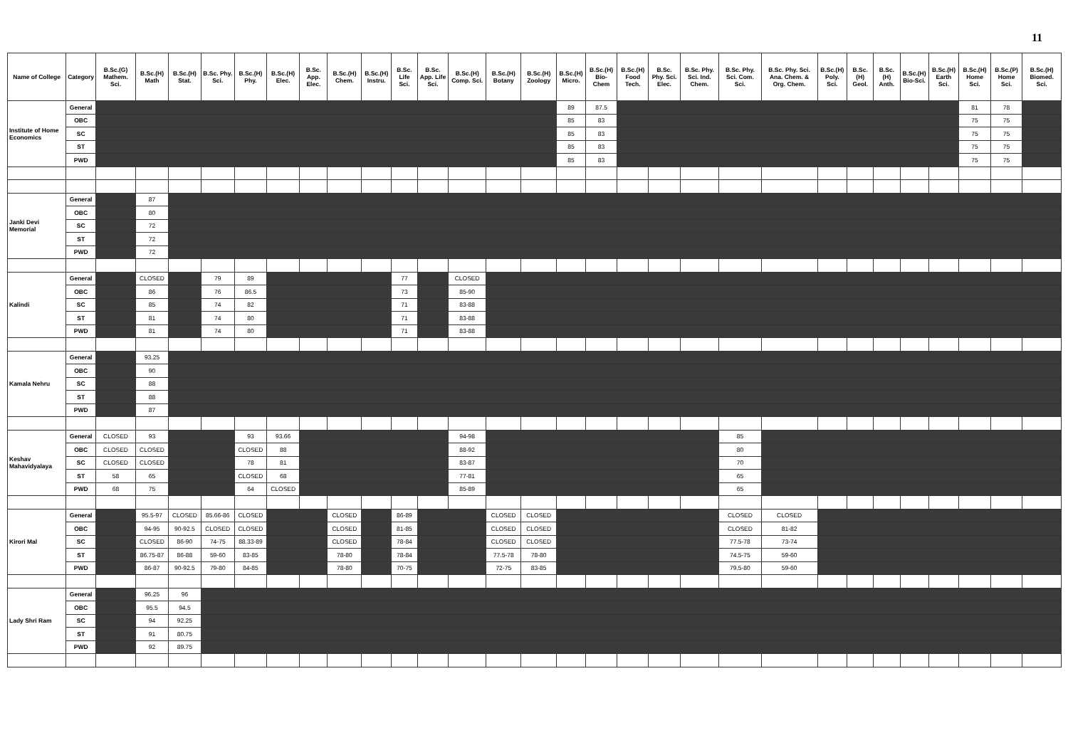11
| Name of College | Category | B.Sc.(G) Mathem. Sci. | B.Sc.(H) Math | B.Sc.(H) Stat. | B.Sc. Phy. Sci. | B.Sc.(H) Phy. | B.Sc.(H) Elec. | B.Sc. App. Elec. | B.Sc.(H) Chem. | B.Sc.(H) Instru. | B.Sc. Life Sci. | B.Sc. App. Life Sci. | B.Sc.(H) Comp. Sci. | B.Sc.(H) Botany | B.Sc.(H) Zoology | B.Sc.(H) Micro. | B.Sc.(H) Bio-Chem | B.Sc.(H) Food Tech. | B.Sc. Phy. Sci. Elec. | B.Sc. Phy. Sci. Ind. Chem. | B.Sc. Phy. Sci. Com. Sci. | B.Sc. Phy. Sci. Ana. Chem. & Org. Chem. | B.Sc.(H) Poly. Sci. | B.Sc.(H) Geol. | B.Sc.(H) Anth. | B.Sc.(H) Bio-Sci. | B.Sc.(H) Earth Sci. | B.Sc.(H) Home Sci. | B.Sc.(P) Home Sci. | B.Sc.(H) Biomed. Sci. |
| --- | --- | --- | --- | --- | --- | --- | --- | --- | --- | --- | --- | --- | --- | --- | --- | --- | --- | --- | --- | --- | --- | --- | --- | --- | --- | --- | --- | --- | --- | --- |
| Institute of Home Economics | General | | | | | | | | | | | | | | | 89 | 87.5 | | | | | | | | | | | 81 | 78 | |
| | OBC | | | | | | | | | | | | | | | 85 | 83 | | | | | | | | | | | 75 | 75 | |
| | SC | | | | | | | | | | | | | | | 85 | 83 | | | | | | | | | | | 75 | 75 | |
| | ST | | | | | | | | | | | | | | | 85 | 83 | | | | | | | | | | | 75 | 75 | |
| | PWD | | | | | | | | | | | | | | | 85 | 83 | | | | | | | | | | | 75 | 75 | |
| Janki Devi Memorial | General | | 87 | | | | | | | | | | | | | | | | | | | | | | | | | | | |
| | OBC | | 80 | | | | | | | | | | | | | | | | | | | | | | | | | | | |
| | SC | | 72 | | | | | | | | | | | | | | | | | | | | | | | | | | | |
| | ST | | 72 | | | | | | | | | | | | | | | | | | | | | | | | | | | |
| | PWD | | 72 | | | | | | | | | | | | | | | | | | | | | | | | | | | |
| Kalindi | General | | CLOSED | | 79 | 89 | | | | | 77 | | CLOSED | | | | | | | | | | | | | | | | | |
| | OBC | | 86 | | 76 | 86.5 | | | | | 73 | | 85-90 | | | | | | | | | | | | | | | | | |
| | SC | | 85 | | 74 | 82 | | | | | 71 | | 83-88 | | | | | | | | | | | | | | | | | |
| | ST | | 81 | | 74 | 80 | | | | | 71 | | 83-88 | | | | | | | | | | | | | | | | | |
| | PWD | | 81 | | 74 | 80 | | | | | 71 | | 83-88 | | | | | | | | | | | | | | | | | |
| Kamala Nehru | General | | 93.25 | | | | | | | | | | | | | | | | | | | | | | | | | | | |
| | OBC | | 90 | | | | | | | | | | | | | | | | | | | | | | | | | | | |
| | SC | | 88 | | | | | | | | | | | | | | | | | | | | | | | | | | | |
| | ST | | 88 | | | | | | | | | | | | | | | | | | | | | | | | | | | |
| | PWD | | 87 | | | | | | | | | | | | | | | | | | | | | | | | | | | |
| Keshav Mahavidyalaya | General | CLOSED | 93 | | | 93 | 93.66 | | | | | | 94-98 | | | | | | | | 85 | | | | | | | | | |
| | OBC | CLOSED | CLOSED | | | CLOSED | 88 | | | | | | 88-92 | | | | | | | | 80 | | | | | | | | | |
| | SC | CLOSED | CLOSED | | | 78 | 81 | | | | | | 83-87 | | | | | | | | 70 | | | | | | | | | |
| | ST | 58 | 65 | | | CLOSED | 68 | | | | | | 77-81 | | | | | | | | 65 | | | | | | | | | |
| | PWD | 68 | 75 | | | 64 | CLOSED | | | | | | 85-89 | | | | | | | | 65 | | | | | | | | | |
| Kirori Mal | General | | 95.5-97 | CLOSED | 85.66-86 | CLOSED | | | CLOSED | | 86-89 | | | CLOSED | CLOSED | | | | | | CLOSED | CLOSED | | | | | | | | |
| | OBC | | 94-95 | 90-92.5 | CLOSED | CLOSED | | | CLOSED | | 81-85 | | | CLOSED | CLOSED | | | | | | CLOSED | 81-82 | | | | | | | | |
| | SC | | CLOSED | 86-90 | 74-75 | 88.33-89 | | | CLOSED | | 78-84 | | | CLOSED | CLOSED | | | | | | 77.5-78 | 73-74 | | | | | | | | |
| | ST | | 86.75-87 | 86-88 | 59-60 | 83-85 | | | 78-80 | | 78-84 | | | 77.5-78 | 78-80 | | | | | | 74.5-75 | 59-60 | | | | | | | | |
| | PWD | | 86-87 | 90-92.5 | 79-80 | 84-85 | | | 78-80 | | 70-75 | | | 72-75 | 83-85 | | | | | | 79.5-80 | 59-60 | | | | | | | | |
| Lady Shri Ram | General | | 96.25 | 96 | | | | | | | | | | | | | | | | | | | | | | | | | | |
| | OBC | | 95.5 | 94.5 | | | | | | | | | | | | | | | | | | | | | | | | | | |
| | SC | | 94 | 92.25 | | | | | | | | | | | | | | | | | | | | | | | | | | |
| | ST | | 91 | 80.75 | | | | | | | | | | | | | | | | | | | | | | | | | | |
| | PWD | | 92 | 89.75 | | | | | | | | | | | | | | | | | | | | | | | | | | |